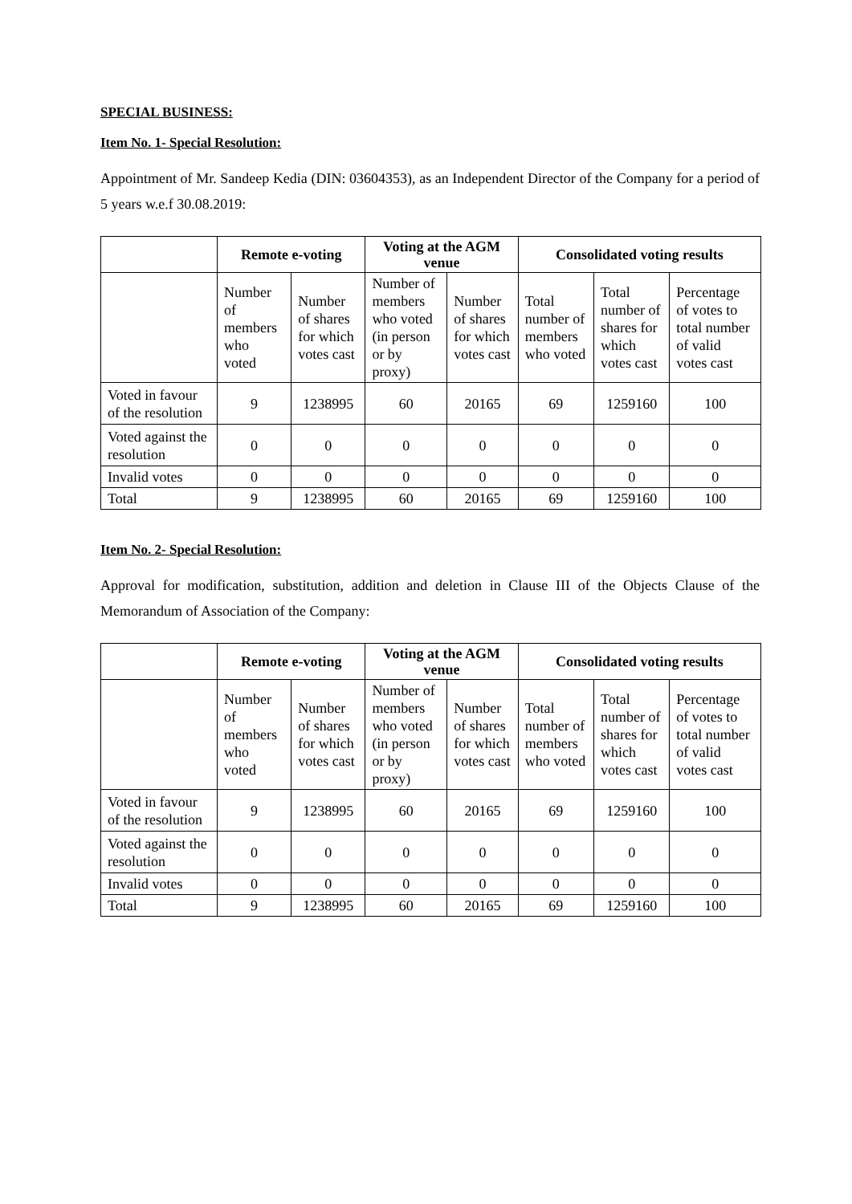SPECIAL BUSINESS:
Item No. 1- Special Resolution:
Appointment of Mr. Sandeep Kedia (DIN: 03604353), as an Independent Director of the Company for a period of 5 years w.e.f 30.08.2019:
| | Remote e-voting | | Voting at the AGM venue | | Consolidated voting results | | |
| --- | --- | --- | --- | --- | --- | --- | --- |
| | Number of members who voted | Number of shares for which votes cast | Number of members who voted (in person or by proxy) | Number of shares for which votes cast | Total number of members who voted | Total number of shares for which votes cast | Percentage of votes to total number of valid votes cast |
| Voted in favour of the resolution | 9 | 1238995 | 60 | 20165 | 69 | 1259160 | 100 |
| Voted against the resolution | 0 | 0 | 0 | 0 | 0 | 0 | 0 |
| Invalid votes | 0 | 0 | 0 | 0 | 0 | 0 | 0 |
| Total | 9 | 1238995 | 60 | 20165 | 69 | 1259160 | 100 |
Item No. 2- Special Resolution:
Approval for modification, substitution, addition and deletion in Clause III of the Objects Clause of the Memorandum of Association of the Company:
| | Remote e-voting | | Voting at the AGM venue | | Consolidated voting results | | |
| --- | --- | --- | --- | --- | --- | --- | --- |
| | Number of members who voted | Number of shares for which votes cast | Number of members who voted (in person or by proxy) | Number of shares for which votes cast | Total number of members who voted | Total number of shares for which votes cast | Percentage of votes to total number of valid votes cast |
| Voted in favour of the resolution | 9 | 1238995 | 60 | 20165 | 69 | 1259160 | 100 |
| Voted against the resolution | 0 | 0 | 0 | 0 | 0 | 0 | 0 |
| Invalid votes | 0 | 0 | 0 | 0 | 0 | 0 | 0 |
| Total | 9 | 1238995 | 60 | 20165 | 69 | 1259160 | 100 |